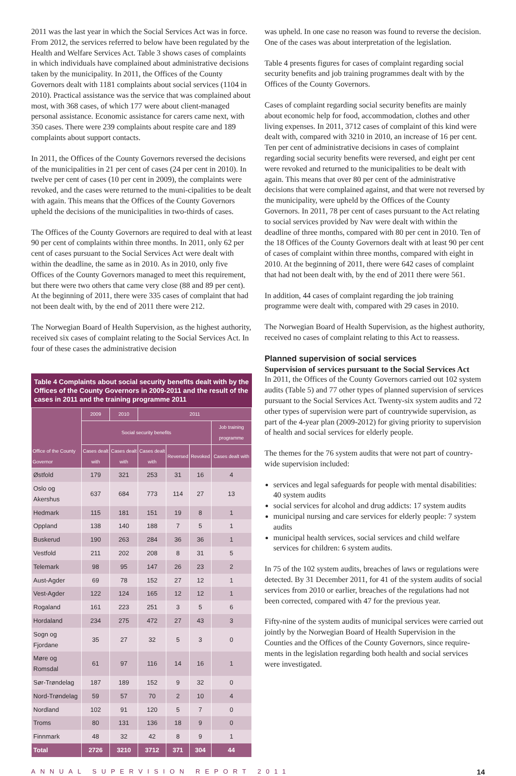2011 was the last year in which the Social Services Act was in force. From 2012, the services referred to below have been regulated by the Health and Welfare Services Act. Table 3 shows cases of complaints in which individuals have complained about administrative decisions taken by the municipality. In 2011, the Offices of the County Governors dealt with 1181 complaints about social services (1104 in 2010). Practical assistance was the service that was complained about most, with 368 cases, of which 177 were about client-managed personal assistance. Economic assistance for carers came next, with 350 cases. There were 239 complaints about respite care and 189 complaints about support contacts.
In 2011, the Offices of the County Governors reversed the decisions of the municipalities in 21 per cent of cases (24 per cent in 2010). In twelve per cent of cases (10 per cent in 2009), the complaints were revoked, and the cases were returned to the muni-cipalities to be dealt with again. This means that the Offices of the County Governors upheld the decisions of the municipalities in two-thirds of cases.
The Offices of the County Governors are required to deal with at least 90 per cent of complaints within three months. In 2011, only 62 per cent of cases pursuant to the Social Services Act were dealt with within the deadline, the same as in 2010. As in 2010, only five Offices of the County Governors managed to meet this requirement, but there were two others that came very close (88 and 89 per cent). At the beginning of 2011, there were 335 cases of complaint that had not been dealt with, by the end of 2011 there were 212.
The Norwegian Board of Health Supervision, as the highest authority, received six cases of complaint relating to the Social Services Act. In four of these cases the administrative decision
Table 4 Complaints about social security benefits dealt with by the Offices of the County Governors in 2009-2011 and the result of the cases in 2011 and the training programme 2011
| Office of the County Governor | 2009 | 2010 | 2011 | | | |
| --- | --- | --- | --- | --- | --- | --- |
| | Social security benefits | | | | | Job training programme |
| | Cases dealt with | Cases dealt with | Cases dealt with | Reversed | Revoked | Cases dealt with |
| Østfold | 179 | 321 | 253 | 31 | 16 | 4 |
| Oslo og Akershus | 637 | 684 | 773 | 114 | 27 | 13 |
| Hedmark | 115 | 181 | 151 | 19 | 8 | 1 |
| Oppland | 138 | 140 | 188 | 7 | 5 | 1 |
| Buskerud | 190 | 263 | 284 | 36 | 36 | 1 |
| Vestfold | 211 | 202 | 208 | 8 | 31 | 5 |
| Telemark | 98 | 95 | 147 | 26 | 23 | 2 |
| Aust-Agder | 69 | 78 | 152 | 27 | 12 | 1 |
| Vest-Agder | 122 | 124 | 165 | 12 | 12 | 1 |
| Rogaland | 161 | 223 | 251 | 3 | 5 | 6 |
| Hordaland | 234 | 275 | 472 | 27 | 43 | 3 |
| Sogn og Fjordane | 35 | 27 | 32 | 5 | 3 | 0 |
| Møre og Romsdal | 61 | 97 | 116 | 14 | 16 | 1 |
| Sør-Trøndelag | 187 | 189 | 152 | 9 | 32 | 0 |
| Nord-Trøndelag | 59 | 57 | 70 | 2 | 10 | 4 |
| Nordland | 102 | 91 | 120 | 5 | 7 | 0 |
| Troms | 80 | 131 | 136 | 18 | 9 | 0 |
| Finnmark | 48 | 32 | 42 | 8 | 9 | 1 |
| Total | 2726 | 3210 | 3712 | 371 | 304 | 44 |
was upheld. In one case no reason was found to reverse the decision. One of the cases was about interpretation of the legislation.
Table 4 presents figures for cases of complaint regarding social security benefits and job training programmes dealt with by the Offices of the County Governors.
Cases of complaint regarding social security benefits are mainly about economic help for food, accommodation, clothes and other living expenses. In 2011, 3712 cases of complaint of this kind were dealt with, compared with 3210 in 2010, an increase of 16 per cent. Ten per cent of administrative decisions in cases of complaint regarding social security benefits were reversed, and eight per cent were revoked and returned to the municipalities to be dealt with again. This means that over 80 per cent of the administrative decisions that were complained against, and that were not reversed by the municipality, were upheld by the Offices of the County Governors. In 2011, 78 per cent of cases pursuant to the Act relating to social services provided by Nav were dealt with within the deadline of three months, compared with 80 per cent in 2010. Ten of the 18 Offices of the County Governors dealt with at least 90 per cent of cases of complaint within three months, compared with eight in 2010. At the beginning of 2011, there were 642 cases of complaint that had not been dealt with, by the end of 2011 there were 561.
In addition, 44 cases of complaint regarding the job training programme were dealt with, compared with 29 cases in 2010.
The Norwegian Board of Health Supervision, as the highest authority, received no cases of complaint relating to this Act to reassess.
Planned supervision of social services
Supervision of services pursuant to the Social Services Act
In 2011, the Offices of the County Governors carried out 102 system audits (Table 5) and 77 other types of planned supervision of services pursuant to the Social Services Act. Twenty-six system audits and 72 other types of supervision were part of countrywide supervision, as part of the 4-year plan (2009-2012) for giving priority to supervision of health and social services for elderly people.
The themes for the 76 system audits that were not part of country-wide supervision included:
services and legal safeguards for people with mental disabilities: 40 system audits
social services for alcohol and drug addicts: 17 system audits
municipal nursing and care services for elderly people: 7 system audits
municipal health services, social services and child welfare services for children: 6 system audits.
In 75 of the 102 system audits, breaches of laws or regulations were detected. By 31 December 2011, for 41 of the system audits of social services from 2010 or earlier, breaches of the regulations had not been corrected, compared with 47 for the previous year.
Fifty-nine of the system audits of municipal services were carried out jointly by the Norwegian Board of Health Supervision in the Counties and the Offices of the County Governors, since require-ments in the legislation regarding both health and social services were investigated.
ANNUAL SUPERVISION REPORT 2011 14